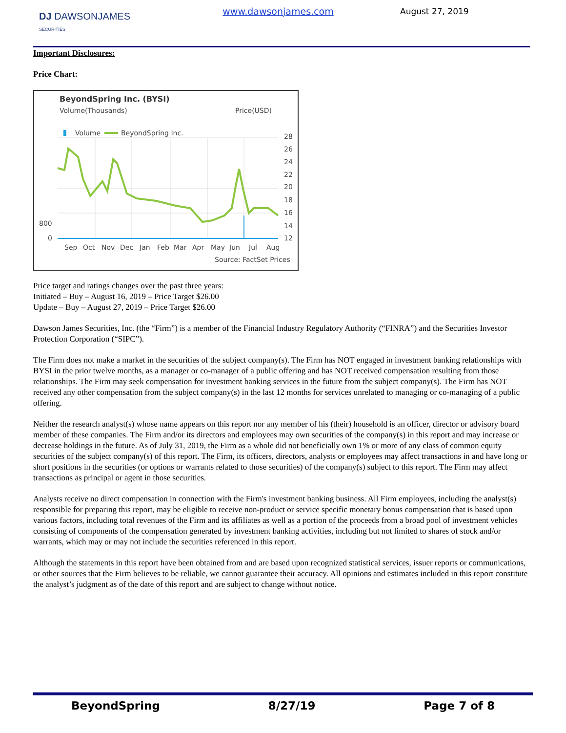DJ DAWSONJAMES
SECURITIES
www.dawsonjames.com August 27, 2019
Important Disclosures:
Price Chart:
BeyondSpring Inc. (BYSI)
Volume(Thousands)
Price(USD)
Volume
BeyondSpring Inc.
800
0
28
26
24
22
20
18
16
14
12
Sep
Oct
Nov
Dec
Jan
Feb
Mar
Apr
May
Jun
Jul
Aug
Source: FactSet Prices
Price target and ratings changes over the past three years:
Initiated – Buy – August 16, 2019 – Price Target $26.00
Update – Buy – August 27, 2019 – Price Target $26.00
Dawson James Securities, Inc. (the “Firm”) is a member of the Financial Industry Regulatory Authority (“FINRA”) and the Securities Investor Protection Corporation (“SIPC”).
The Firm does not make a market in the securities of the subject company(s). The Firm has NOT engaged in investment banking relationships with BYSI in the prior twelve months, as a manager or co-manager of a public offering and has NOT received compensation resulting from those relationships. The Firm may seek compensation for investment banking services in the future from the subject company(s). The Firm has NOT received any other compensation from the subject company(s) in the last 12 months for services unrelated to managing or co-managing of a public offering.
Neither the research analyst(s) whose name appears on this report nor any member of his (their) household is an officer, director or advisory board member of these companies. The Firm and/or its directors and employees may own securities of the company(s) in this report and may increase or decrease holdings in the future. As of July 31, 2019, the Firm as a whole did not beneficially own 1% or more of any class of common equity securities of the subject company(s) of this report. The Firm, its officers, directors, analysts or employees may affect transactions in and have long or short positions in the securities (or options or warrants related to those securities) of the company(s) subject to this report. The Firm may affect transactions as principal or agent in those securities.
Analysts receive no direct compensation in connection with the Firm's investment banking business. All Firm employees, including the analyst(s) responsible for preparing this report, may be eligible to receive non-product or service specific monetary bonus compensation that is based upon various factors, including total revenues of the Firm and its affiliates as well as a portion of the proceeds from a broad pool of investment vehicles consisting of components of the compensation generated by investment banking activities, including but not limited to shares of stock and/or warrants, which may or may not include the securities referenced in this report.
Although the statements in this report have been obtained from and are based upon recognized statistical services, issuer reports or communications, or other sources that the Firm believes to be reliable, we cannot guarantee their accuracy. All opinions and estimates included in this report constitute the analyst’s judgment as of the date of this report and are subject to change without notice.
BeyondSpring 8/27/19 Page 7 of 8